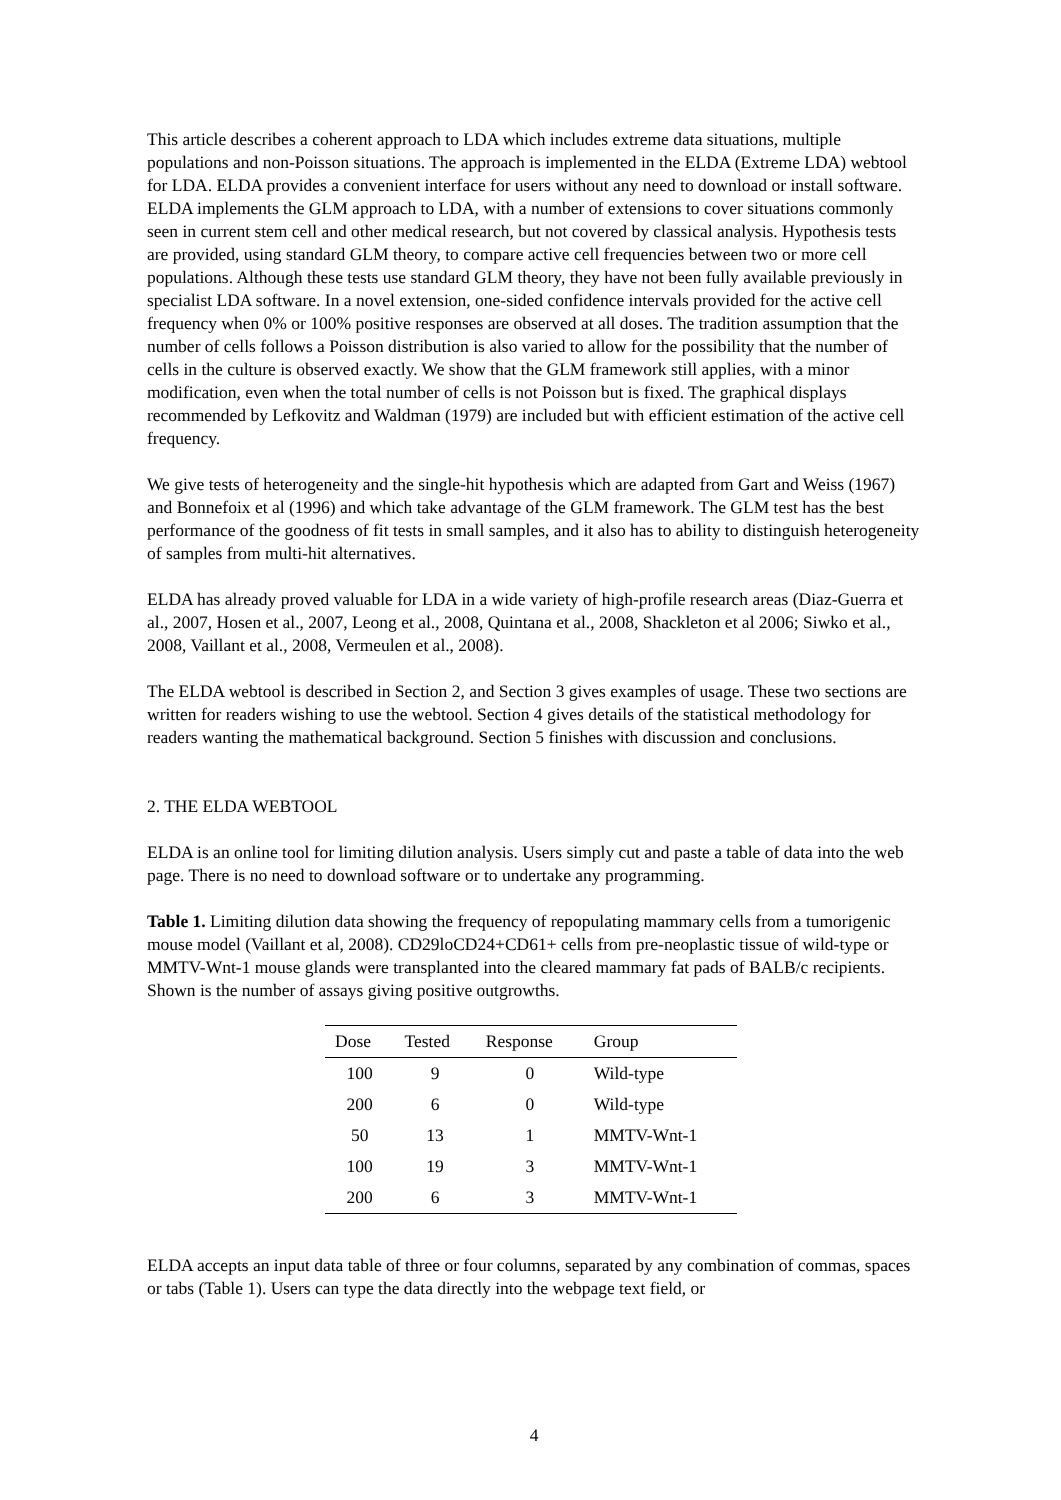This article describes a coherent approach to LDA which includes extreme data situations, multiple populations and non-Poisson situations. The approach is implemented in the ELDA (Extreme LDA) webtool for LDA. ELDA provides a convenient interface for users without any need to download or install software. ELDA implements the GLM approach to LDA, with a number of extensions to cover situations commonly seen in current stem cell and other medical research, but not covered by classical analysis. Hypothesis tests are provided, using standard GLM theory, to compare active cell frequencies between two or more cell populations. Although these tests use standard GLM theory, they have not been fully available previously in specialist LDA software. In a novel extension, one-sided confidence intervals provided for the active cell frequency when 0% or 100% positive responses are observed at all doses. The tradition assumption that the number of cells follows a Poisson distribution is also varied to allow for the possibility that the number of cells in the culture is observed exactly. We show that the GLM framework still applies, with a minor modification, even when the total number of cells is not Poisson but is fixed. The graphical displays recommended by Lefkovitz and Waldman (1979) are included but with efficient estimation of the active cell frequency.
We give tests of heterogeneity and the single-hit hypothesis which are adapted from Gart and Weiss (1967) and Bonnefoix et al (1996) and which take advantage of the GLM framework. The GLM test has the best performance of the goodness of fit tests in small samples, and it also has to ability to distinguish heterogeneity of samples from multi-hit alternatives.
ELDA has already proved valuable for LDA in a wide variety of high-profile research areas (Diaz-Guerra et al., 2007, Hosen et al., 2007, Leong et al., 2008, Quintana et al., 2008, Shackleton et al 2006; Siwko et al., 2008, Vaillant et al., 2008, Vermeulen et al., 2008).
The ELDA webtool is described in Section 2, and Section 3 gives examples of usage. These two sections are written for readers wishing to use the webtool. Section 4 gives details of the statistical methodology for readers wanting the mathematical background. Section 5 finishes with discussion and conclusions.
2. THE ELDA WEBTOOL
ELDA is an online tool for limiting dilution analysis. Users simply cut and paste a table of data into the web page. There is no need to download software or to undertake any programming.
Table 1. Limiting dilution data showing the frequency of repopulating mammary cells from a tumorigenic mouse model (Vaillant et al, 2008). CD29loCD24+CD61+ cells from pre-neoplastic tissue of wild-type or MMTV-Wnt-1 mouse glands were transplanted into the cleared mammary fat pads of BALB/c recipients. Shown is the number of assays giving positive outgrowths.
| Dose | Tested | Response | Group |
| --- | --- | --- | --- |
| 100 | 9 | 0 | Wild-type |
| 200 | 6 | 0 | Wild-type |
| 50 | 13 | 1 | MMTV-Wnt-1 |
| 100 | 19 | 3 | MMTV-Wnt-1 |
| 200 | 6 | 3 | MMTV-Wnt-1 |
ELDA accepts an input data table of three or four columns, separated by any combination of commas, spaces or tabs (Table 1). Users can type the data directly into the webpage text field, or
4